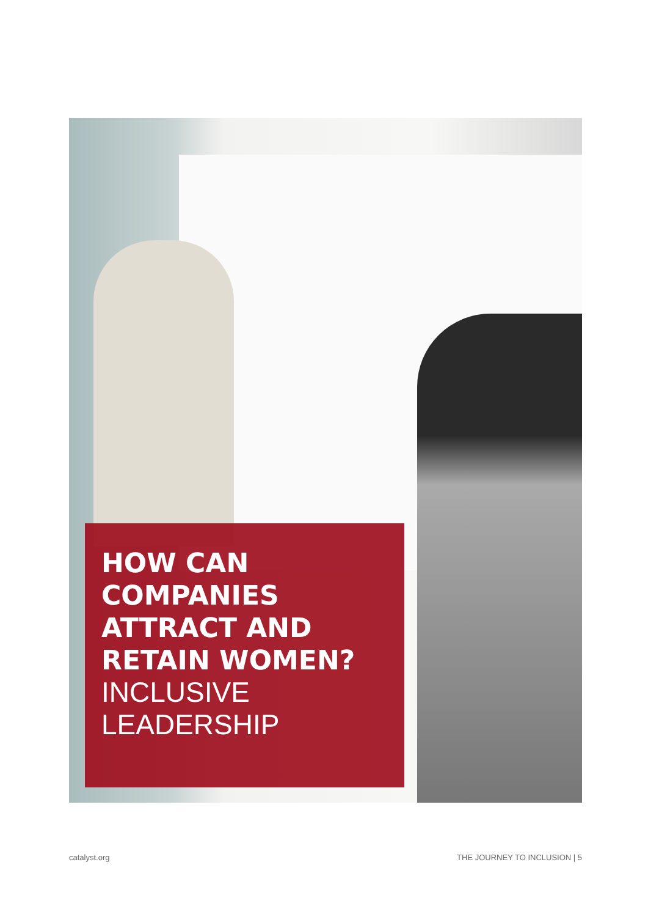HOW CAN COMPANIES ATTRACT AND RETAIN WOMEN?
INCLUSIVE LEADERSHIP
catalyst.org THE JOURNEY TO INCLUSION | 5